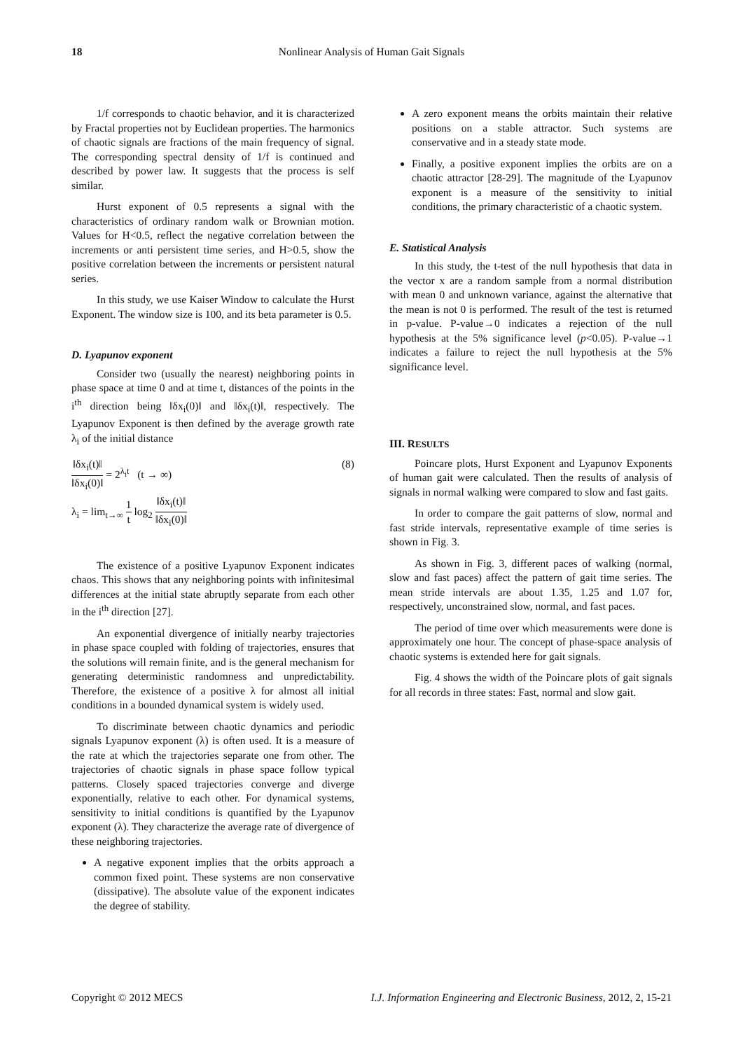18 Nonlinear Analysis of Human Gait Signals
1/f corresponds to chaotic behavior, and it is characterized by Fractal properties not by Euclidean properties. The harmonics of chaotic signals are fractions of the main frequency of signal. The corresponding spectral density of 1/f is continued and described by power law. It suggests that the process is self similar.
Hurst exponent of 0.5 represents a signal with the characteristics of ordinary random walk or Brownian motion. Values for H<0.5, reflect the negative correlation between the increments or anti persistent time series, and H>0.5, show the positive correlation between the increments or persistent natural series.
In this study, we use Kaiser Window to calculate the Hurst Exponent. The window size is 100, and its beta parameter is 0.5.
D. Lyapunov exponent
Consider two (usually the nearest) neighboring points in phase space at time 0 and at time t, distances of the points in the i<sup>th</sup> direction being ‖δx<sub>i</sub>(0)‖ and ‖δx<sub>i</sub>(t)‖, respectively. The Lyapunov Exponent is then defined by the average growth rate λ<sub>i</sub> of the initial distance
‖δx<sub>i</sub>(t)‖ ‖δx<sub>i</sub>(0)‖ = 2<sup>λ<sub>i</sub>t</sup> (t → ∞)
λ<sub>i</sub> = lim<sub>t→∞</sub> 1 t log<sub>2</sub> ‖δx<sub>i</sub>(t)‖ ‖δx<sub>i</sub>(0)‖
(8)
The existence of a positive Lyapunov Exponent indicates chaos. This shows that any neighboring points with infinitesimal differences at the initial state abruptly separate from each other in the i<sup>th</sup> direction [27].
An exponential divergence of initially nearby trajectories in phase space coupled with folding of trajectories, ensures that the solutions will remain finite, and is the general mechanism for generating deterministic randomness and unpredictability. Therefore, the existence of a positive λ for almost all initial conditions in a bounded dynamical system is widely used.
To discriminate between chaotic dynamics and periodic signals Lyapunov exponent (λ) is often used. It is a measure of the rate at which the trajectories separate one from other. The trajectories of chaotic signals in phase space follow typical patterns. Closely spaced trajectories converge and diverge exponentially, relative to each other. For dynamical systems, sensitivity to initial conditions is quantified by the Lyapunov exponent (λ). They characterize the average rate of divergence of these neighboring trajectories.
A negative exponent implies that the orbits approach a common fixed point. These systems are non conservative (dissipative). The absolute value of the exponent indicates the degree of stability.
A zero exponent means the orbits maintain their relative positions on a stable attractor. Such systems are conservative and in a steady state mode.
Finally, a positive exponent implies the orbits are on a chaotic attractor [28-29]. The magnitude of the Lyapunov exponent is a measure of the sensitivity to initial conditions, the primary characteristic of a chaotic system.
E. Statistical Analysis
In this study, the t-test of the null hypothesis that data in the vector x are a random sample from a normal distribution with mean 0 and unknown variance, against the alternative that the mean is not 0 is performed. The result of the test is returned in p-value. P-value→0 indicates a rejection of the null hypothesis at the 5% significance level (p<0.05). P-value→1 indicates a failure to reject the null hypothesis at the 5% significance level.
III. RESULTS
Poincare plots, Hurst Exponent and Lyapunov Exponents of human gait were calculated. Then the results of analysis of signals in normal walking were compared to slow and fast gaits.
In order to compare the gait patterns of slow, normal and fast stride intervals, representative example of time series is shown in Fig. 3.
As shown in Fig. 3, different paces of walking (normal, slow and fast paces) affect the pattern of gait time series. The mean stride intervals are about 1.35, 1.25 and 1.07 for, respectively, unconstrained slow, normal, and fast paces.
The period of time over which measurements were done is approximately one hour. The concept of phase-space analysis of chaotic systems is extended here for gait signals.
Fig. 4 shows the width of the Poincare plots of gait signals for all records in three states: Fast, normal and slow gait.
Copyright © 2012 MECS I.J. Information Engineering and Electronic Business, 2012, 2, 15-21